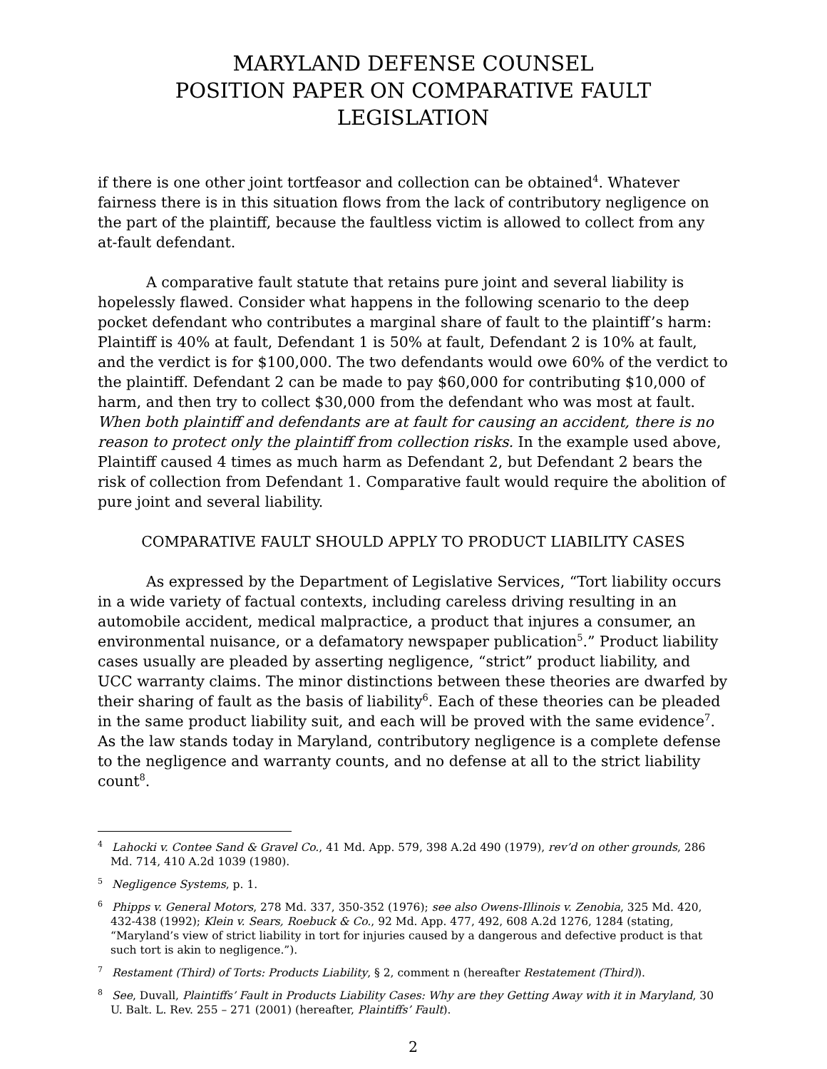MARYLAND DEFENSE COUNSEL
POSITION PAPER ON COMPARATIVE FAULT LEGISLATION
if there is one other joint tortfeasor and collection can be obtained<sup>4</sup>. Whatever fairness there is in this situation flows from the lack of contributory negligence on the part of the plaintiff, because the faultless victim is allowed to collect from any at-fault defendant.
A comparative fault statute that retains pure joint and several liability is hopelessly flawed. Consider what happens in the following scenario to the deep pocket defendant who contributes a marginal share of fault to the plaintiff’s harm: Plaintiff is 40% at fault, Defendant 1 is 50% at fault, Defendant 2 is 10% at fault, and the verdict is for $100,000. The two defendants would owe 60% of the verdict to the plaintiff. Defendant 2 can be made to pay $60,000 for contributing $10,000 of harm, and then try to collect $30,000 from the defendant who was most at fault. When both plaintiff and defendants are at fault for causing an accident, there is no reason to protect only the plaintiff from collection risks. In the example used above, Plaintiff caused 4 times as much harm as Defendant 2, but Defendant 2 bears the risk of collection from Defendant 1. Comparative fault would require the abolition of pure joint and several liability.
COMPARATIVE FAULT SHOULD APPLY TO PRODUCT LIABILITY CASES
As expressed by the Department of Legislative Services, “Tort liability occurs in a wide variety of factual contexts, including careless driving resulting in an automobile accident, medical malpractice, a product that injures a consumer, an environmental nuisance, or a defamatory newspaper publication<sup>5</sup>.” Product liability cases usually are pleaded by asserting negligence, “strict” product liability, and UCC warranty claims. The minor distinctions between these theories are dwarfed by their sharing of fault as the basis of liability<sup>6</sup>. Each of these theories can be pleaded in the same product liability suit, and each will be proved with the same evidence<sup>7</sup>. As the law stands today in Maryland, contributory negligence is a complete defense to the negligence and warranty counts, and no defense at all to the strict liability count<sup>8</sup>.
<sup>4</sup> Lahocki v. Contee Sand & Gravel Co., 41 Md. App. 579, 398 A.2d 490 (1979), rev’d on other grounds, 286 Md. 714, 410 A.2d 1039 (1980).
<sup>5</sup> Negligence Systems, p. 1.
<sup>6</sup> Phipps v. General Motors, 278 Md. 337, 350-352 (1976); see also Owens-Illinois v. Zenobia, 325 Md. 420, 432-438 (1992); Klein v. Sears, Roebuck & Co., 92 Md. App. 477, 492, 608 A.2d 1276, 1284 (stating, “Maryland’s view of strict liability in tort for injuries caused by a dangerous and defective product is that such tort is akin to negligence.”).
<sup>7</sup> Restament (Third) of Torts: Products Liability, § 2, comment n (hereafter Restatement (Third)).
<sup>8</sup> See, Duvall, Plaintiffs’ Fault in Products Liability Cases: Why are they Getting Away with it in Maryland, 30 U. Balt. L. Rev. 255 – 271 (2001) (hereafter, Plaintiffs’ Fault).
2